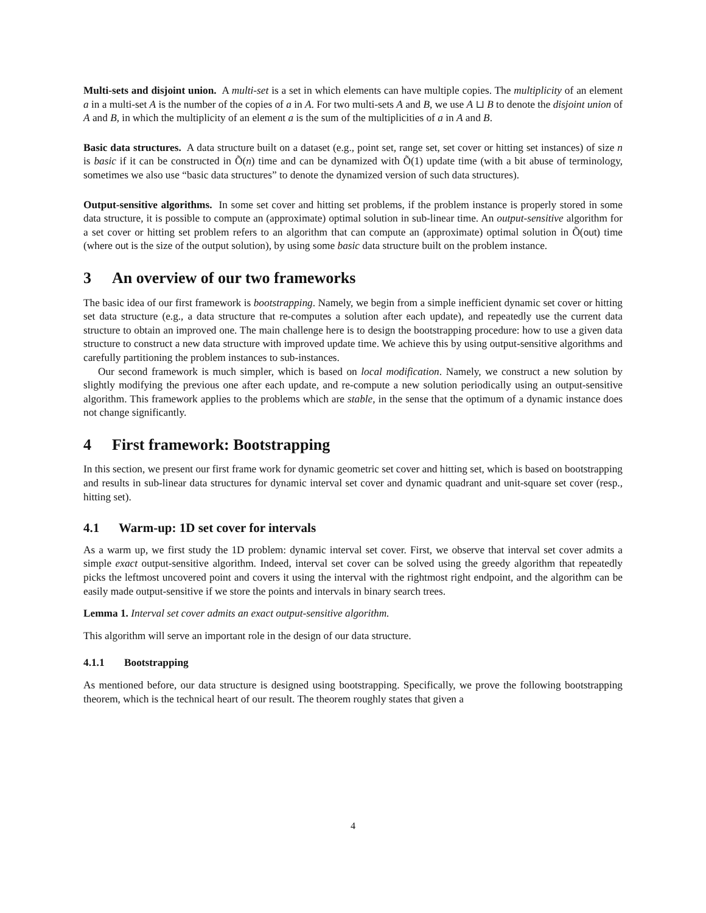Multi-sets and disjoint union. A multi-set is a set in which elements can have multiple copies. The multiplicity of an element a in a multi-set A is the number of the copies of a in A. For two multi-sets A and B, we use A ⊔ B to denote the disjoint union of A and B, in which the multiplicity of an element a is the sum of the multiplicities of a in A and B.
Basic data structures. A data structure built on a dataset (e.g., point set, range set, set cover or hitting set instances) of size n is basic if it can be constructed in Õ(n) time and can be dynamized with Õ(1) update time (with a bit abuse of terminology, sometimes we also use “basic data structures” to denote the dynamized version of such data structures).
Output-sensitive algorithms. In some set cover and hitting set problems, if the problem instance is properly stored in some data structure, it is possible to compute an (approximate) optimal solution in sub-linear time. An output-sensitive algorithm for a set cover or hitting set problem refers to an algorithm that can compute an (approximate) optimal solution in Õ(out) time (where out is the size of the output solution), by using some basic data structure built on the problem instance.
3 An overview of our two frameworks
The basic idea of our first framework is bootstrapping. Namely, we begin from a simple inefficient dynamic set cover or hitting set data structure (e.g., a data structure that re-computes a solution after each update), and repeatedly use the current data structure to obtain an improved one. The main challenge here is to design the bootstrapping procedure: how to use a given data structure to construct a new data structure with improved update time. We achieve this by using output-sensitive algorithms and carefully partitioning the problem instances to sub-instances.
Our second framework is much simpler, which is based on local modification. Namely, we construct a new solution by slightly modifying the previous one after each update, and re-compute a new solution periodically using an output-sensitive algorithm. This framework applies to the problems which are stable, in the sense that the optimum of a dynamic instance does not change significantly.
4 First framework: Bootstrapping
In this section, we present our first frame work for dynamic geometric set cover and hitting set, which is based on bootstrapping and results in sub-linear data structures for dynamic interval set cover and dynamic quadrant and unit-square set cover (resp., hitting set).
4.1 Warm-up: 1D set cover for intervals
As a warm up, we first study the 1D problem: dynamic interval set cover. First, we observe that interval set cover admits a simple exact output-sensitive algorithm. Indeed, interval set cover can be solved using the greedy algorithm that repeatedly picks the leftmost uncovered point and covers it using the interval with the rightmost right endpoint, and the algorithm can be easily made output-sensitive if we store the points and intervals in binary search trees.
Lemma 1. Interval set cover admits an exact output-sensitive algorithm.
This algorithm will serve an important role in the design of our data structure.
4.1.1 Bootstrapping
As mentioned before, our data structure is designed using bootstrapping. Specifically, we prove the following bootstrapping theorem, which is the technical heart of our result. The theorem roughly states that given a
4